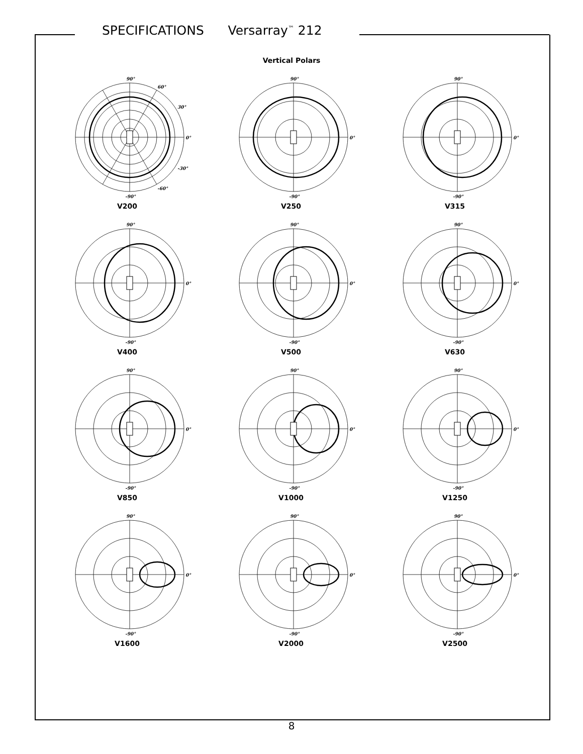SPECIFICATIONS Versarray<sup>™</sup> 212
Vertical Polars
90°
60°
30°
0°
-30°
-60°
-90°
V200
90°
0°
-90°
V250
90°
0°
-90°
V315
90°
0°
-90°
V400
90°
0°
-90°
V500
90°
0°
-90°
V630
90°
0°
-90°
V850
90°
0°
-90°
V1000
90°
0°
-90°
V1250
90°
0°
-90°
V1600
90°
0°
-90°
V2000
90°
0°
-90°
V2500
8